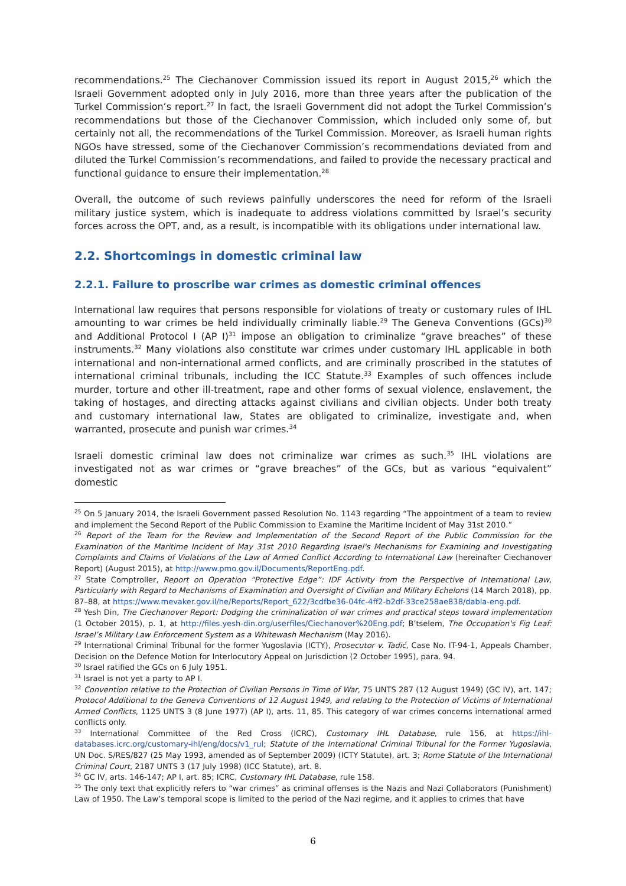recommendations.<sup>25</sup> The Ciechanover Commission issued its report in August 2015,<sup>26</sup> which the Israeli Government adopted only in July 2016, more than three years after the publication of the Turkel Commission’s report.<sup>27</sup> In fact, the Israeli Government did not adopt the Turkel Commission’s recommendations but those of the Ciechanover Commission, which included only some of, but certainly not all, the recommendations of the Turkel Commission. Moreover, as Israeli human rights NGOs have stressed, some of the Ciechanover Commission’s recommendations deviated from and diluted the Turkel Commission’s recommendations, and failed to provide the necessary practical and functional guidance to ensure their implementation.<sup>28</sup>
Overall, the outcome of such reviews painfully underscores the need for reform of the Israeli military justice system, which is inadequate to address violations committed by Israel’s security forces across the OPT, and, as a result, is incompatible with its obligations under international law.
2.2. Shortcomings in domestic criminal law
2.2.1. Failure to proscribe war crimes as domestic criminal offences
International law requires that persons responsible for violations of treaty or customary rules of IHL amounting to war crimes be held individually criminally liable.<sup>29</sup> The Geneva Conventions (GCs)<sup>30</sup> and Additional Protocol I (AP I)<sup>31</sup> impose an obligation to criminalize “grave breaches” of these instruments.<sup>32</sup> Many violations also constitute war crimes under customary IHL applicable in both international and non-international armed conflicts, and are criminally proscribed in the statutes of international criminal tribunals, including the ICC Statute.<sup>33</sup> Examples of such offences include murder, torture and other ill-treatment, rape and other forms of sexual violence, enslavement, the taking of hostages, and directing attacks against civilians and civilian objects. Under both treaty and customary international law, States are obligated to criminalize, investigate and, when warranted, prosecute and punish war crimes.<sup>34</sup>
Israeli domestic criminal law does not criminalize war crimes as such.<sup>35</sup> IHL violations are investigated not as war crimes or “grave breaches” of the GCs, but as various “equivalent” domestic
<sup>25</sup> On 5 January 2014, the Israeli Government passed Resolution No. 1143 regarding “The appointment of a team to review and implement the Second Report of the Public Commission to Examine the Maritime Incident of May 31st 2010.”
<sup>26</sup> Report of the Team for the Review and Implementation of the Second Report of the Public Commission for the Examination of the Maritime Incident of May 31st 2010 Regarding Israel's Mechanisms for Examining and Investigating Complaints and Claims of Violations of the Law of Armed Conflict According to International Law (hereinafter Ciechanover Report) (August 2015), at http://www.pmo.gov.il/Documents/ReportEng.pdf.
<sup>27</sup> State Comptroller, Report on Operation “Protective Edge”: IDF Activity from the Perspective of International Law, Particularly with Regard to Mechanisms of Examination and Oversight of Civilian and Military Echelons (14 March 2018), pp. 87–88, at https://www.mevaker.gov.il/he/Reports/Report_622/3cdfbe36-04fc-4ff2-b2df-33ce258ae838/dabla-eng.pdf.
<sup>28</sup> Yesh Din, The Ciechanover Report: Dodging the criminalization of war crimes and practical steps toward implementation (1 October 2015), p. 1, at http://files.yesh-din.org/userfiles/Ciechanover%20Eng.pdf; B’tselem, The Occupation's Fig Leaf: Israel’s Military Law Enforcement System as a Whitewash Mechanism (May 2016).
<sup>29</sup> International Criminal Tribunal for the former Yugoslavia (ICTY), Prosecutor v. Tadić, Case No. IT-94-1, Appeals Chamber, Decision on the Defence Motion for Interlocutory Appeal on Jurisdiction (2 October 1995), para. 94.
<sup>30</sup> Israel ratified the GCs on 6 July 1951.
<sup>31</sup> Israel is not yet a party to AP I.
<sup>32</sup> Convention relative to the Protection of Civilian Persons in Time of War, 75 UNTS 287 (12 August 1949) (GC IV), art. 147; Protocol Additional to the Geneva Conventions of 12 August 1949, and relating to the Protection of Victims of International Armed Conflicts, 1125 UNTS 3 (8 June 1977) (AP I), arts. 11, 85. This category of war crimes concerns international armed conflicts only.
<sup>33</sup> International Committee of the Red Cross (ICRC), Customary IHL Database, rule 156, at https://ihl-databases.icrc.org/customary-ihl/eng/docs/v1_rul; Statute of the International Criminal Tribunal for the Former Yugoslavia, UN Doc. S/RES/827 (25 May 1993, amended as of September 2009) (ICTY Statute), art. 3; Rome Statute of the International Criminal Court, 2187 UNTS 3 (17 July 1998) (ICC Statute), art. 8.
<sup>34</sup> GC IV, arts. 146-147; AP I, art. 85; ICRC, Customary IHL Database, rule 158.
<sup>35</sup> The only text that explicitly refers to “war crimes” as criminal offenses is the Nazis and Nazi Collaborators (Punishment) Law of 1950. The Law’s temporal scope is limited to the period of the Nazi regime, and it applies to crimes that have
6